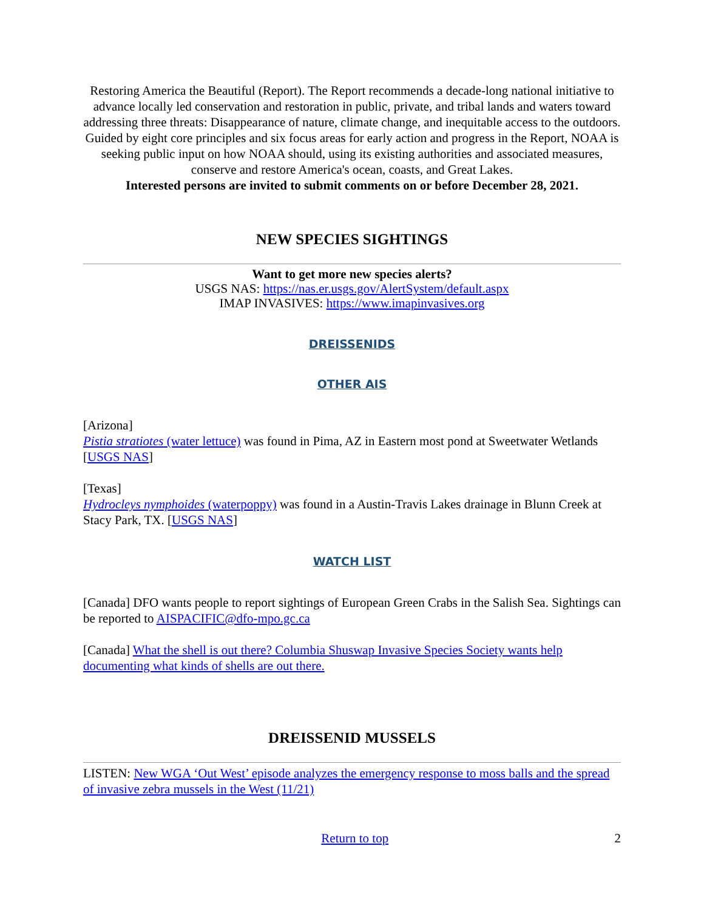Restoring America the Beautiful (Report). The Report recommends a decade-long national initiative to advance locally led conservation and restoration in public, private, and tribal lands and waters toward addressing three threats: Disappearance of nature, climate change, and inequitable access to the outdoors. Guided by eight core principles and six focus areas for early action and progress in the Report, NOAA is seeking public input on how NOAA should, using its existing authorities and associated measures, conserve and restore America's ocean, coasts, and Great Lakes.
Interested persons are invited to submit comments on or before December 28, 2021.
NEW SPECIES SIGHTINGS
Want to get more new species alerts?
USGS NAS: https://nas.er.usgs.gov/AlertSystem/default.aspx
IMAP INVASIVES: https://www.imapinvasives.org
DREISSENIDS
OTHER AIS
[Arizona]
Pistia stratiotes (water lettuce) was found in Pima, AZ in Eastern most pond at Sweetwater Wetlands [USGS NAS]
[Texas]
Hydrocleys nymphoides (waterpoppy) was found in a Austin-Travis Lakes drainage in Blunn Creek at Stacy Park, TX. [USGS NAS]
WATCH LIST
[Canada] DFO wants people to report sightings of European Green Crabs in the Salish Sea. Sightings can be reported to AISPACIFIC@dfo-mpo.gc.ca
[Canada] What the shell is out there? Columbia Shuswap Invasive Species Society wants help documenting what kinds of shells are out there.
DREISSENID MUSSELS
LISTEN: New WGA ‘Out West’ episode analyzes the emergency response to moss balls and the spread of invasive zebra mussels in the West (11/21)
Return to top 2